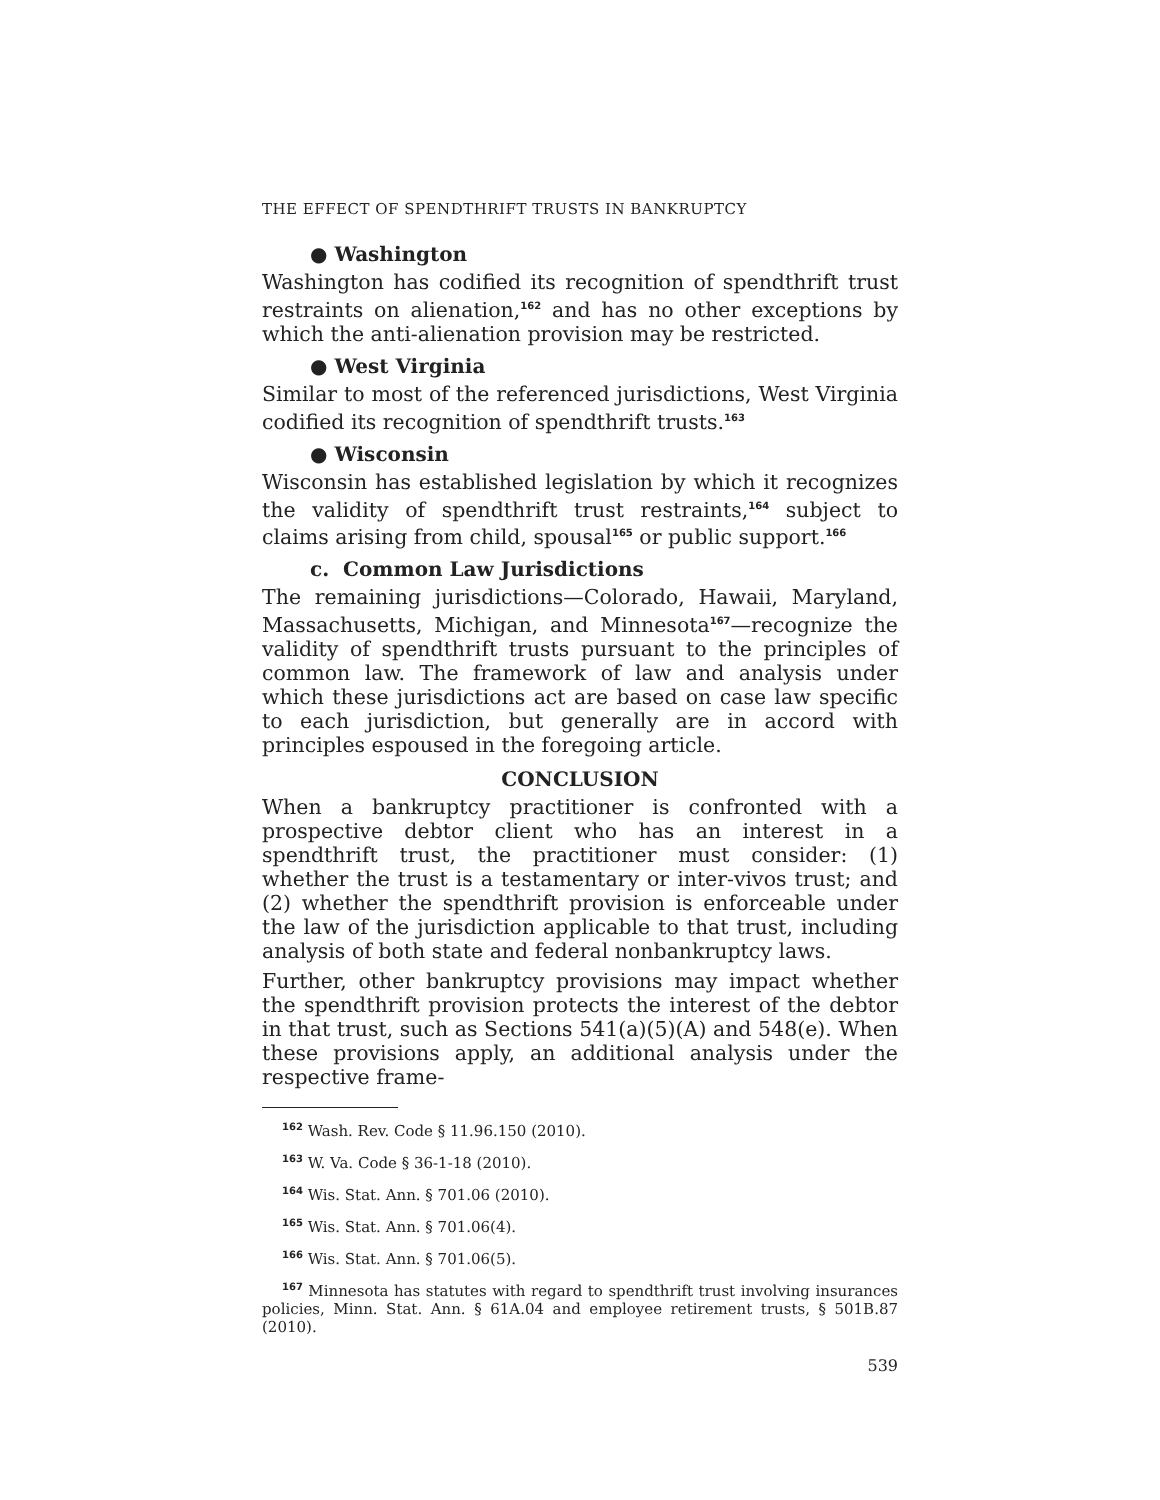THE EFFECT OF SPENDTHRIFT TRUSTS IN BANKRUPTCY
● Washington
Washington has codified its recognition of spendthrift trust restraints on alienation,<sup>162</sup> and has no other exceptions by which the anti-alienation provision may be restricted.
● West Virginia
Similar to most of the referenced jurisdictions, West Virginia codified its recognition of spendthrift trusts.<sup>163</sup>
● Wisconsin
Wisconsin has established legislation by which it recognizes the validity of spendthrift trust restraints,<sup>164</sup> subject to claims arising from child, spousal<sup>165</sup> or public support.<sup>166</sup>
c. Common Law Jurisdictions
The remaining jurisdictions—Colorado, Hawaii, Maryland, Massachusetts, Michigan, and Minnesota<sup>167</sup>—recognize the validity of spendthrift trusts pursuant to the principles of common law. The framework of law and analysis under which these jurisdictions act are based on case law specific to each jurisdiction, but generally are in accord with principles espoused in the foregoing article.
CONCLUSION
When a bankruptcy practitioner is confronted with a prospective debtor client who has an interest in a spendthrift trust, the practitioner must consider: (1) whether the trust is a testamentary or inter-vivos trust; and (2) whether the spendthrift provision is enforceable under the law of the jurisdiction applicable to that trust, including analysis of both state and federal nonbankruptcy laws.
Further, other bankruptcy provisions may impact whether the spendthrift provision protects the interest of the debtor in that trust, such as Sections 541(a)(5)(A) and 548(e). When these provisions apply, an additional analysis under the respective frame-
<sup>162</sup> Wash. Rev. Code § 11.96.150 (2010).
<sup>163</sup> W. Va. Code § 36-1-18 (2010).
<sup>164</sup> Wis. Stat. Ann. § 701.06 (2010).
<sup>165</sup> Wis. Stat. Ann. § 701.06(4).
<sup>166</sup> Wis. Stat. Ann. § 701.06(5).
<sup>167</sup> Minnesota has statutes with regard to spendthrift trust involving insurances policies, Minn. Stat. Ann. § 61A.04 and employee retirement trusts, § 501B.87 (2010).
539